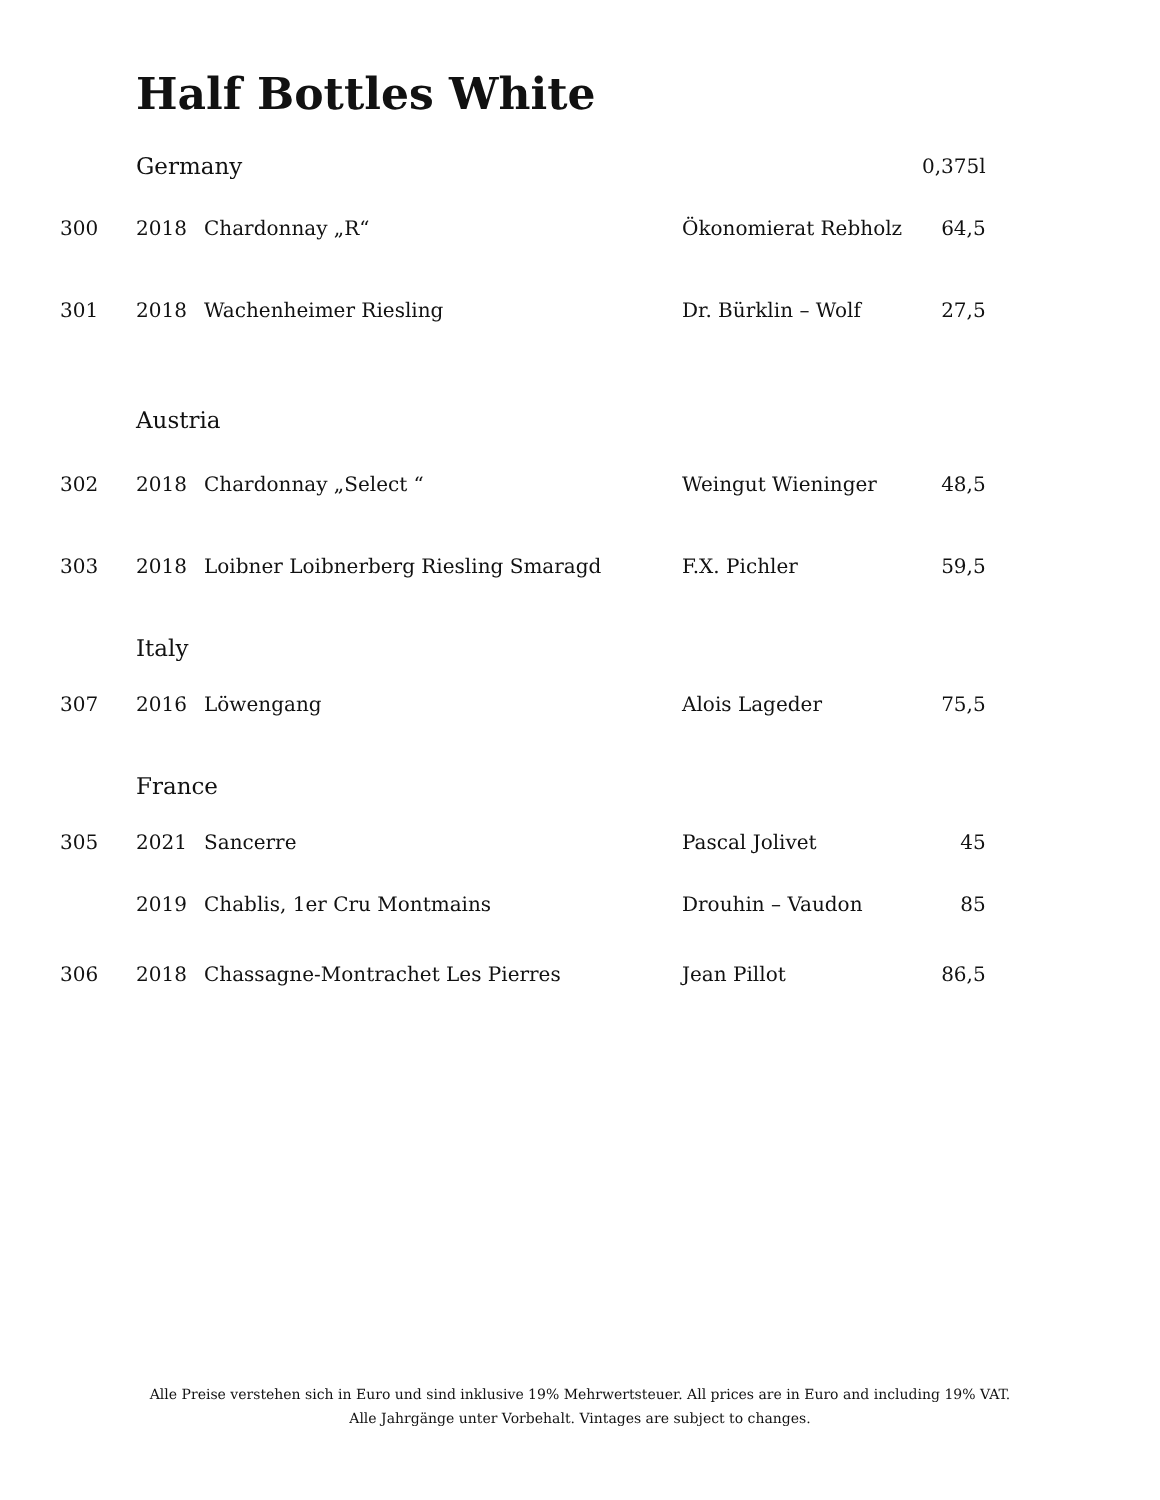Half Bottles White
| | Germany | | | 0,375l |
| 300 | 2018 | Chardonnay „R“ | Ökonomierat Rebholz | 64,5 |
| 301 | 2018 | Wachenheimer Riesling | Dr. Bürklin – Wolf | 27,5 |
| | Austria | | | |
| 302 | 2018 | Chardonnay „Select “ | Weingut Wieninger | 48,5 |
| 303 | 2018 | Loibner Loibnerberg Riesling Smaragd | F.X. Pichler | 59,5 |
| | Italy | | | |
| 307 | 2016 | Löwengang | Alois Lageder | 75,5 |
| | France | | | |
| 305 | 2021 | Sancerre | Pascal Jolivet | 45 |
| | 2019 | Chablis, 1er Cru Montmains | Drouhin – Vaudon | 85 |
| 306 | 2018 | Chassagne-Montrachet Les Pierres | Jean Pillot | 86,5 |
Alle Preise verstehen sich in Euro und sind inklusive 19% Mehrwertsteuer. All prices are in Euro and including 19% VAT.
Alle Jahrgänge unter Vorbehalt. Vintages are subject to changes.